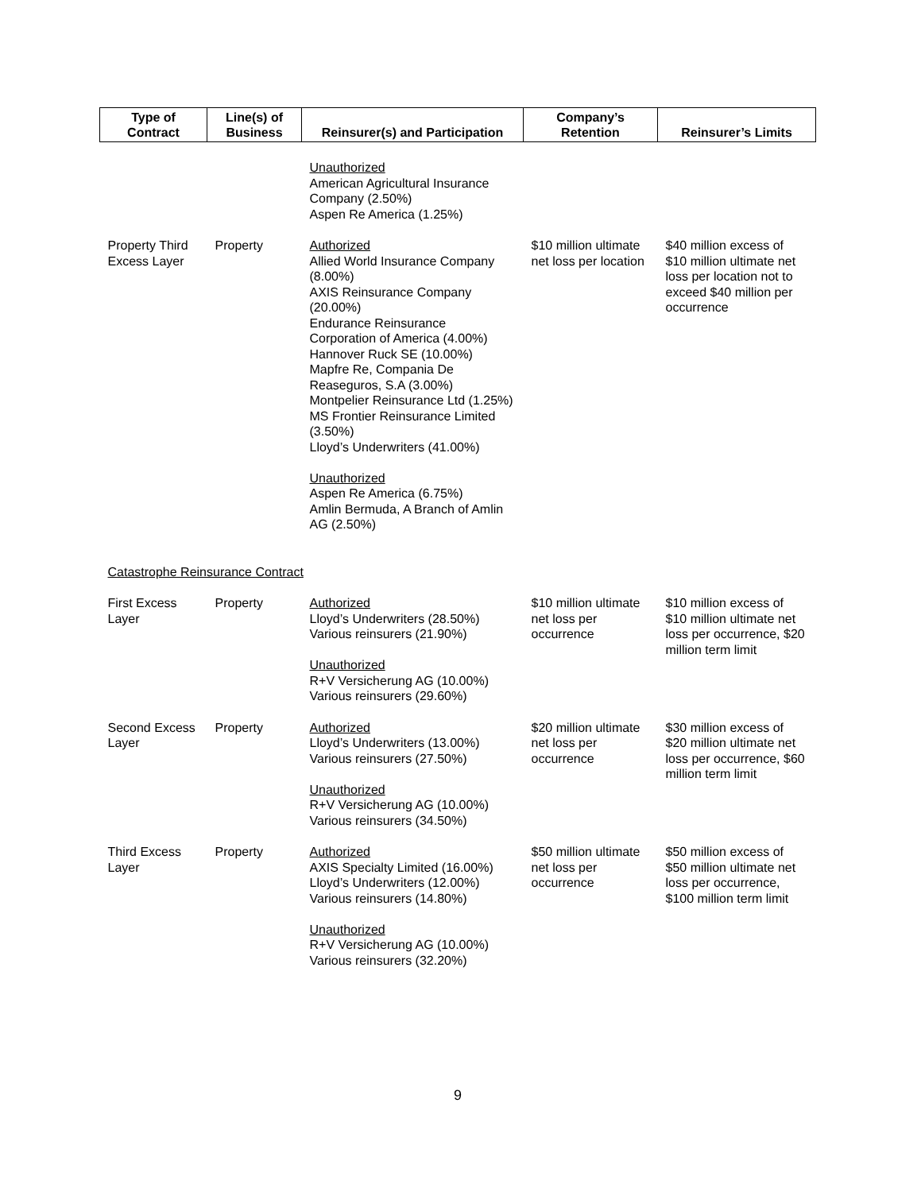| Type of Contract | Line(s) of Business | Reinsurer(s) and Participation | Company’s Retention | Reinsurer’s Limits |
| --- | --- | --- | --- | --- |
| | | Unauthorized American Agricultural Insurance Company (2.50%) Aspen Re America (1.25%) | | |
| Property Third Excess Layer | Property | Authorized Allied World Insurance Company (8.00%) AXIS Reinsurance Company (20.00%) Endurance Reinsurance Corporation of America (4.00%) Hannover Ruck SE (10.00%) Mapfre Re, Compania De Reaseguros, S.A (3.00%) Montpelier Reinsurance Ltd (1.25%) MS Frontier Reinsurance Limited (3.50%) Lloyd’s Underwriters (41.00%) Unauthorized Aspen Re America (6.75%) Amlin Bermuda, A Branch of Amlin AG (2.50%) | $10 million ultimate net loss per location | $40 million excess of $10 million ultimate net loss per location not to exceed $40 million per occurrence |
| Catastrophe Reinsurance Contract | | | | |
| First Excess Layer | Property | Authorized Lloyd’s Underwriters (28.50%) Various reinsurers (21.90%) Unauthorized R+V Versicherung AG (10.00%) Various reinsurers (29.60%) | $10 million ultimate net loss per occurrence | $10 million excess of $10 million ultimate net loss per occurrence, $20 million term limit |
| Second Excess Layer | Property | Authorized Lloyd’s Underwriters (13.00%) Various reinsurers (27.50%) Unauthorized R+V Versicherung AG (10.00%) Various reinsurers (34.50%) | $20 million ultimate net loss per occurrence | $30 million excess of $20 million ultimate net loss per occurrence, $60 million term limit |
| Third Excess Layer | Property | Authorized AXIS Specialty Limited (16.00%) Lloyd’s Underwriters (12.00%) Various reinsurers (14.80%) Unauthorized R+V Versicherung AG (10.00%) Various reinsurers (32.20%) | $50 million ultimate net loss per occurrence | $50 million excess of $50 million ultimate net loss per occurrence, $100 million term limit |
9